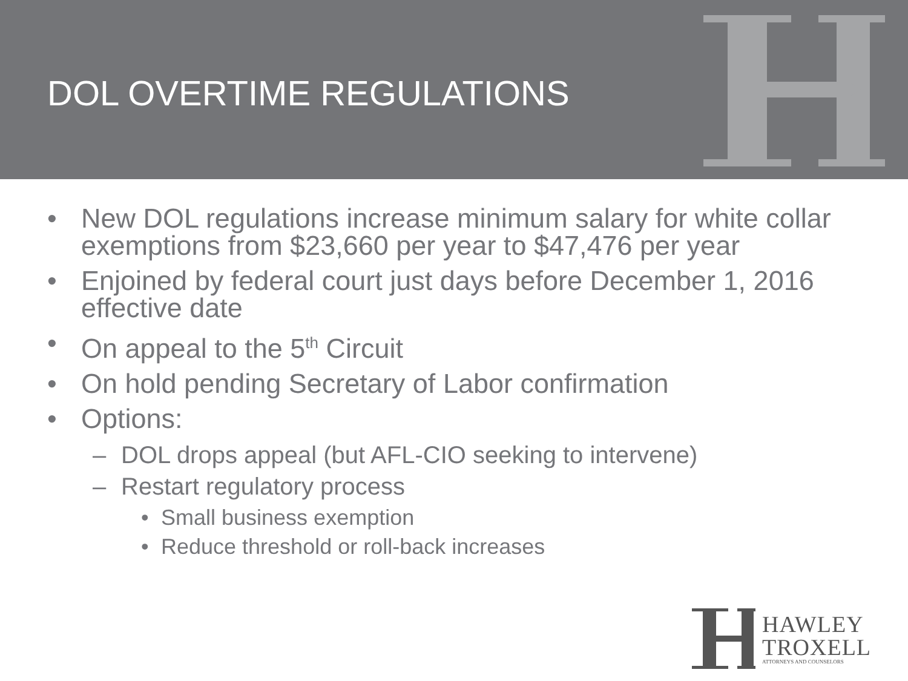DOL OVERTIME REGULATIONS
• New DOL regulations increase minimum salary for white collar exemptions from $23,660 per year to $47,476 per year
• Enjoined by federal court just days before December 1, 2016 effective date
• On appeal to the 5<sup>th</sup> Circuit
• On hold pending Secretary of Labor confirmation
• Options:
– DOL drops appeal (but AFL-CIO seeking to intervene)
– Restart regulatory process
• Small business exemption
• Reduce threshold or roll-back increases
HAWLEY
TROXELL
ATTORNEYS AND COUNSELORS